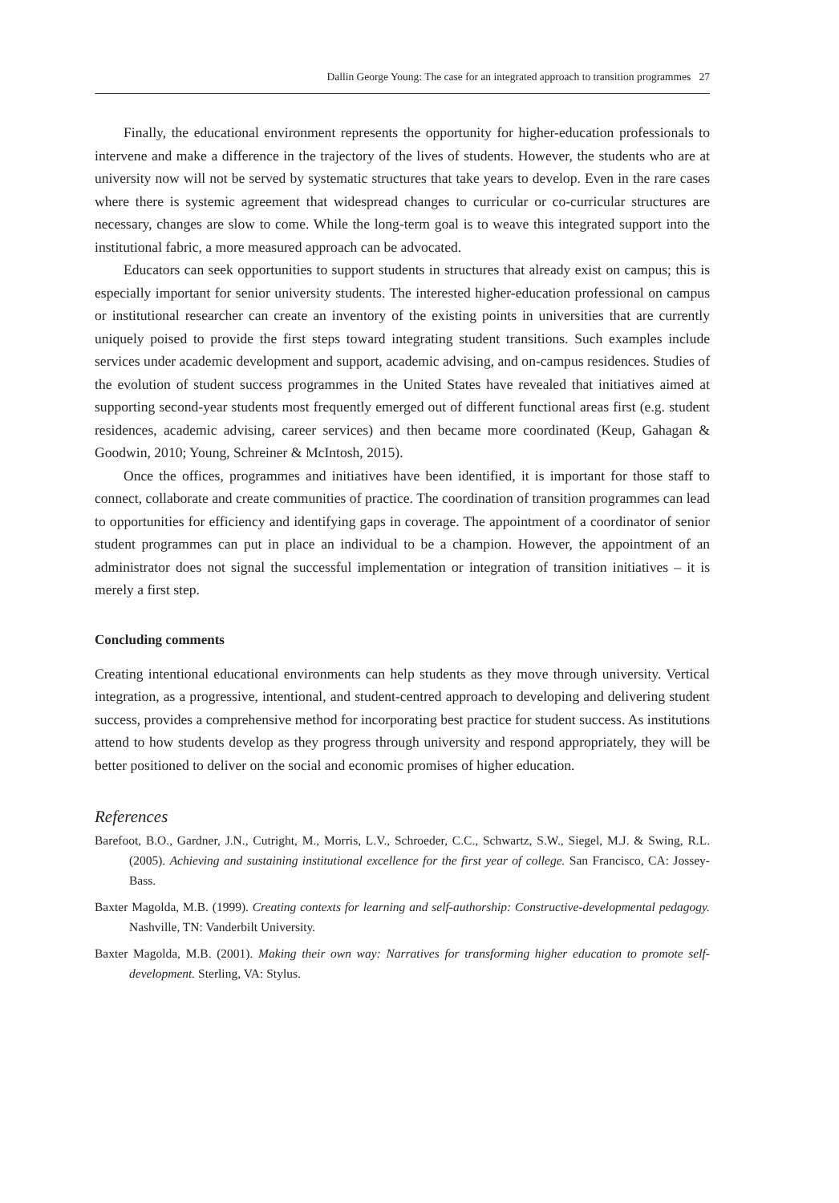Dallin George Young: The case for an integrated approach to transition programmes 27
Finally, the educational environment represents the opportunity for higher-education professionals to intervene and make a difference in the trajectory of the lives of students. However, the students who are at university now will not be served by systematic structures that take years to develop. Even in the rare cases where there is systemic agreement that widespread changes to curricular or co-curricular structures are necessary, changes are slow to come. While the long-term goal is to weave this integrated support into the institutional fabric, a more measured approach can be advocated.
Educators can seek opportunities to support students in structures that already exist on campus; this is especially important for senior university students. The interested higher-education professional on campus or institutional researcher can create an inventory of the existing points in universities that are currently uniquely poised to provide the first steps toward integrating student transitions. Such examples include services under academic development and support, academic advising, and on-campus residences. Studies of the evolution of student success programmes in the United States have revealed that initiatives aimed at supporting second-year students most frequently emerged out of different functional areas first (e.g. student residences, academic advising, career services) and then became more coordinated (Keup, Gahagan & Goodwin, 2010; Young, Schreiner & McIntosh, 2015).
Once the offices, programmes and initiatives have been identified, it is important for those staff to connect, collaborate and create communities of practice. The coordination of transition programmes can lead to opportunities for efficiency and identifying gaps in coverage. The appointment of a coordinator of senior student programmes can put in place an individual to be a champion. However, the appointment of an administrator does not signal the successful implementation or integration of transition initiatives – it is merely a first step.
Concluding comments
Creating intentional educational environments can help students as they move through university. Vertical integration, as a progressive, intentional, and student-centred approach to developing and delivering student success, provides a comprehensive method for incorporating best practice for student success. As institutions attend to how students develop as they progress through university and respond appropriately, they will be better positioned to deliver on the social and economic promises of higher education.
References
Barefoot, B.O., Gardner, J.N., Cutright, M., Morris, L.V., Schroeder, C.C., Schwartz, S.W., Siegel, M.J. & Swing, R.L. (2005). Achieving and sustaining institutional excellence for the first year of college. San Francisco, CA: Jossey-Bass.
Baxter Magolda, M.B. (1999). Creating contexts for learning and self-authorship: Constructive-developmental pedagogy. Nashville, TN: Vanderbilt University.
Baxter Magolda, M.B. (2001). Making their own way: Narratives for transforming higher education to promote self-development. Sterling, VA: Stylus.